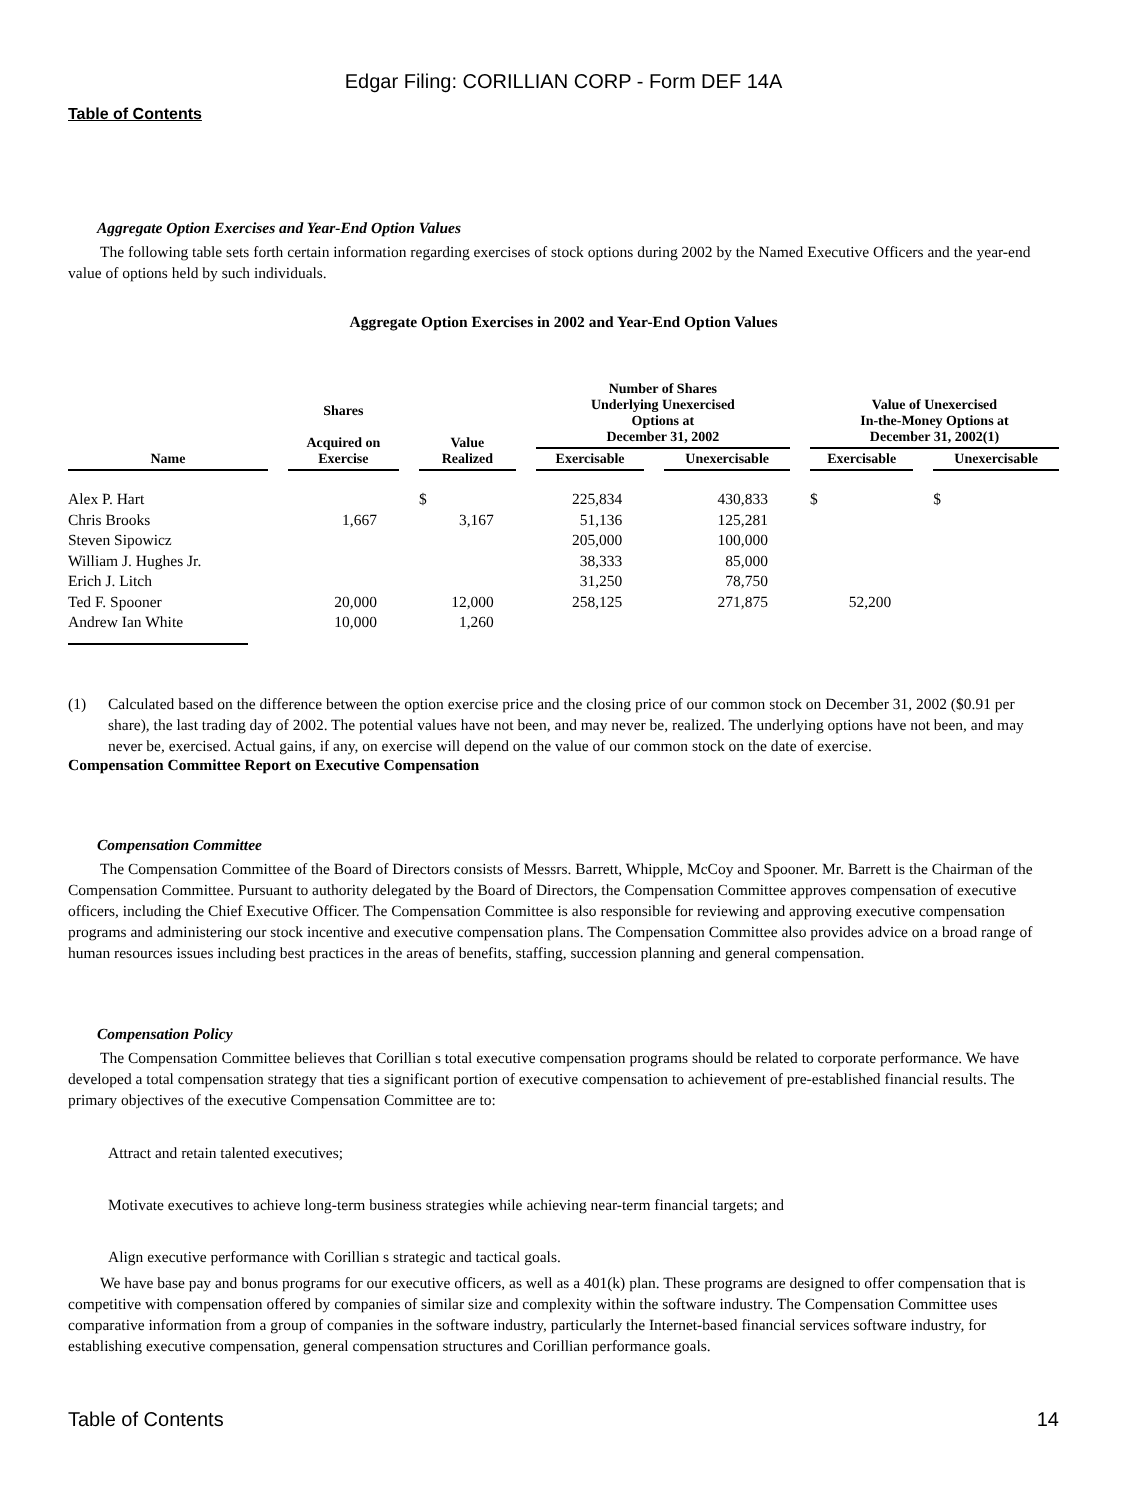Edgar Filing: CORILLIAN CORP - Form DEF 14A
Table of Contents
Aggregate Option Exercises and Year-End Option Values
The following table sets forth certain information regarding exercises of stock options during 2002 by the Named Executive Officers and the year-end value of options held by such individuals.
Aggregate Option Exercises in 2002 and Year-End Option Values
| Name | Shares Acquired on Exercise | Value Realized | Number of Shares Underlying Unexercised Options at December 31, 2002 | | Value of Unexercised In-the-Money Options at December 31, 2002(1) | |
| --- | --- | --- | --- | --- | --- | --- |
| | | | Exercisable | Unexercisable | Exercisable | Unexercisable |
| Alex P. Hart | | $ | 225,834 | 430,833 | $ | $ |
| Chris Brooks | 1,667 | 3,167 | 51,136 | 125,281 | | |
| Steven Sipowicz | | | 205,000 | 100,000 | | |
| William J. Hughes Jr. | | | 38,333 | 85,000 | | |
| Erich J. Litch | | | 31,250 | 78,750 | | |
| Ted F. Spooner | 20,000 | 12,000 | 258,125 | 271,875 | 52,200 | |
| Andrew Ian White | 10,000 | 1,260 | | | | |
(1) Calculated based on the difference between the option exercise price and the closing price of our common stock on December 31, 2002 ($0.91 per share), the last trading day of 2002. The potential values have not been, and may never be, realized. The underlying options have not been, and may never be, exercised. Actual gains, if any, on exercise will depend on the value of our common stock on the date of exercise.
Compensation Committee Report on Executive Compensation
Compensation Committee
The Compensation Committee of the Board of Directors consists of Messrs. Barrett, Whipple, McCoy and Spooner. Mr. Barrett is the Chairman of the Compensation Committee. Pursuant to authority delegated by the Board of Directors, the Compensation Committee approves compensation of executive officers, including the Chief Executive Officer. The Compensation Committee is also responsible for reviewing and approving executive compensation programs and administering our stock incentive and executive compensation plans. The Compensation Committee also provides advice on a broad range of human resources issues including best practices in the areas of benefits, staffing, succession planning and general compensation.
Compensation Policy
The Compensation Committee believes that Corillian s total executive compensation programs should be related to corporate performance. We have developed a total compensation strategy that ties a significant portion of executive compensation to achievement of pre-established financial results. The primary objectives of the executive Compensation Committee are to:
Attract and retain talented executives;
Motivate executives to achieve long-term business strategies while achieving near-term financial targets; and
Align executive performance with Corillian s strategic and tactical goals.
We have base pay and bonus programs for our executive officers, as well as a 401(k) plan. These programs are designed to offer compensation that is competitive with compensation offered by companies of similar size and complexity within the software industry. The Compensation Committee uses comparative information from a group of companies in the software industry, particularly the Internet-based financial services software industry, for establishing executive compensation, general compensation structures and Corillian performance goals.
Table of Contents 14